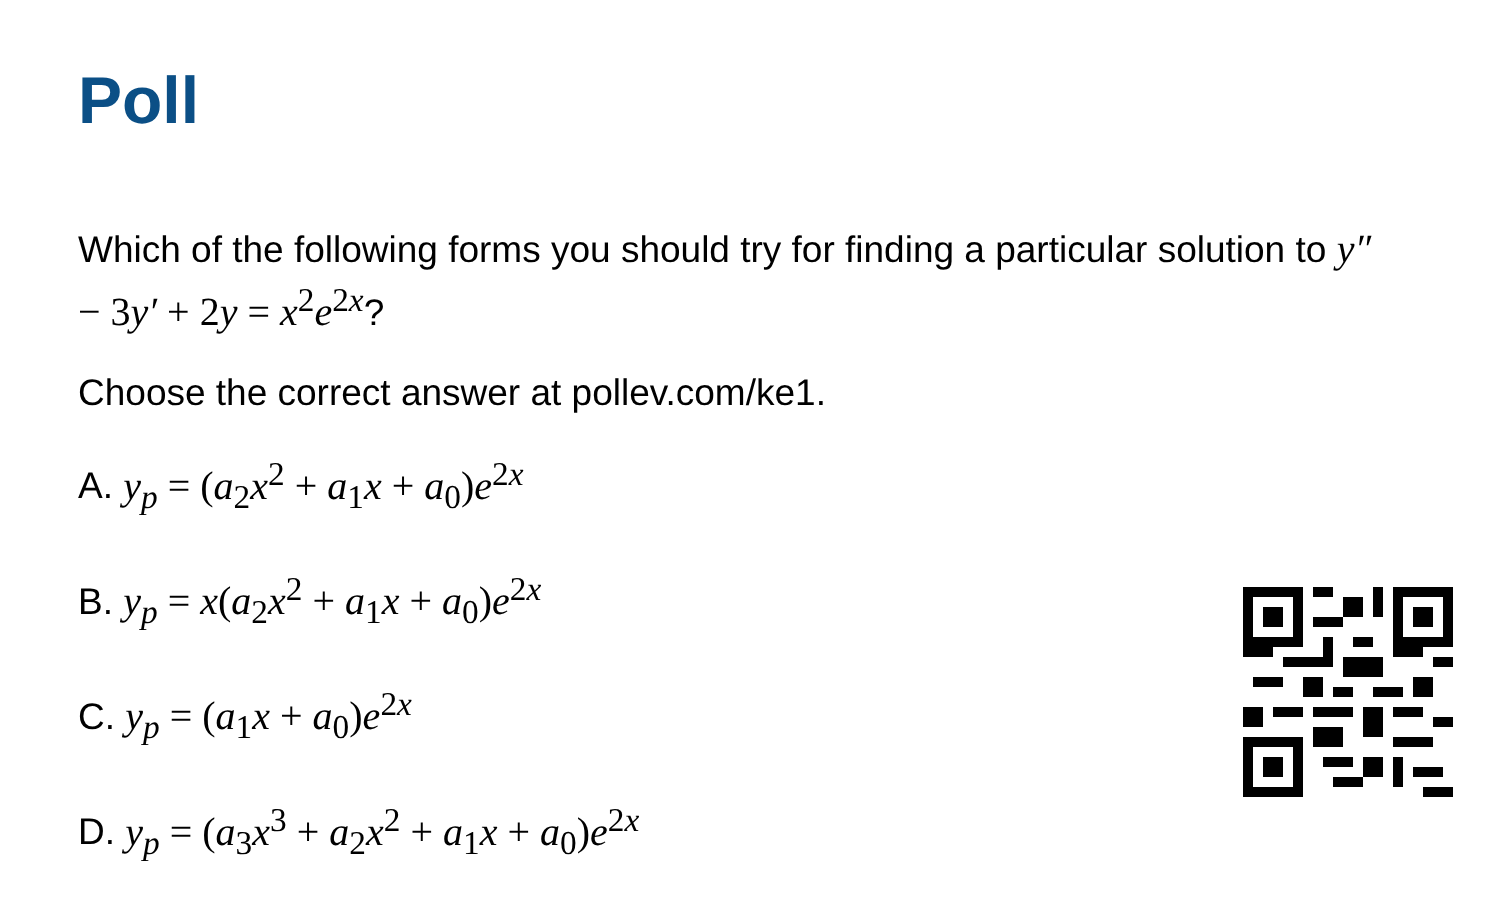Poll
Which of the following forms you should try for finding a particular solution to y″ − 3y′ + 2y = x<sup>2</sup>e<sup>2x</sup>?
Choose the correct answer at pollev.com/ke1.
A. y<sub>p</sub> = (a<sub>2</sub>x<sup>2</sup> + a<sub>1</sub>x + a<sub>0</sub>) e<sup>2x</sup>
B. y<sub>p</sub> = x(a<sub>2</sub>x<sup>2</sup> + a<sub>1</sub>x + a<sub>0</sub>) e<sup>2x</sup>
C. y<sub>p</sub> = (a<sub>1</sub>x + a<sub>0</sub>) e<sup>2x</sup>
D. y<sub>p</sub> = (a<sub>3</sub>x<sup>3</sup> + a<sub>2</sub>x<sup>2</sup> + a<sub>1</sub>x + a<sub>0</sub>) e<sup>2x</sup>